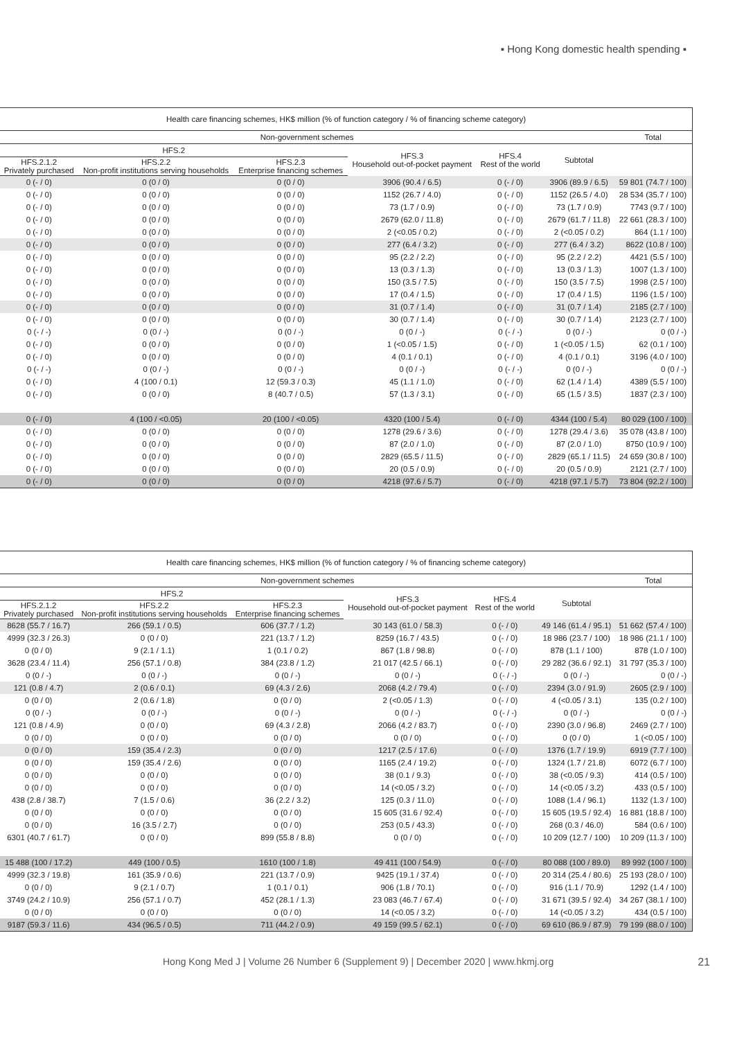▪ Hong Kong domestic health spending ▪
| Health care financing schemes, HK$ million (% of function category / % of financing scheme category) | | | | | | |
| --- | --- | --- | --- | --- | --- | --- |
| Non-government schemes | | | | | | Total |
| HFS.2 | | | HFS.3 Household out-of-pocket payment | HFS.4 Rest of the world | Subtotal | |
| HFS.2.1.2 Privately purchased | HFS.2.2 Non-profit institutions serving households | HFS.2.3 Enterprise financing schemes | | | | |
| 0 (- / 0) | 0 (0 / 0) | 0 (0 / 0) | 3906 (90.4 / 6.5) | 0 (- / 0) | 3906 (89.9 / 6.5) | 59 801 (74.7 / 100) |
| 0 (- / 0) | 0 (0 / 0) | 0 (0 / 0) | 1152 (26.7 / 4.0) | 0 (- / 0) | 1152 (26.5 / 4.0) | 28 534 (35.7 / 100) |
| 0 (- / 0) | 0 (0 / 0) | 0 (0 / 0) | 73 (1.7 / 0.9) | 0 (- / 0) | 73 (1.7 / 0.9) | 7743 (9.7 / 100) |
| 0 (- / 0) | 0 (0 / 0) | 0 (0 / 0) | 2679 (62.0 / 11.8) | 0 (- / 0) | 2679 (61.7 / 11.8) | 22 661 (28.3 / 100) |
| 0 (- / 0) | 0 (0 / 0) | 0 (0 / 0) | 2 (<0.05 / 0.2) | 0 (- / 0) | 2 (<0.05 / 0.2) | 864 (1.1 / 100) |
| 0 (- / 0) | 0 (0 / 0) | 0 (0 / 0) | 277 (6.4 / 3.2) | 0 (- / 0) | 277 (6.4 / 3.2) | 8622 (10.8 / 100) |
| 0 (- / 0) | 0 (0 / 0) | 0 (0 / 0) | 95 (2.2 / 2.2) | 0 (- / 0) | 95 (2.2 / 2.2) | 4421 (5.5 / 100) |
| 0 (- / 0) | 0 (0 / 0) | 0 (0 / 0) | 13 (0.3 / 1.3) | 0 (- / 0) | 13 (0.3 / 1.3) | 1007 (1.3 / 100) |
| 0 (- / 0) | 0 (0 / 0) | 0 (0 / 0) | 150 (3.5 / 7.5) | 0 (- / 0) | 150 (3.5 / 7.5) | 1998 (2.5 / 100) |
| 0 (- / 0) | 0 (0 / 0) | 0 (0 / 0) | 17 (0.4 / 1.5) | 0 (- / 0) | 17 (0.4 / 1.5) | 1196 (1.5 / 100) |
| 0 (- / 0) | 0 (0 / 0) | 0 (0 / 0) | 31 (0.7 / 1.4) | 0 (- / 0) | 31 (0.7 / 1.4) | 2185 (2.7 / 100) |
| 0 (- / 0) | 0 (0 / 0) | 0 (0 / 0) | 30 (0.7 / 1.4) | 0 (- / 0) | 30 (0.7 / 1.4) | 2123 (2.7 / 100) |
| 0 (- / -) | 0 (0 / -) | 0 (0 / -) | 0 (0 / -) | 0 (- / -) | 0 (0 / -) | 0 (0 / -) |
| 0 (- / 0) | 0 (0 / 0) | 0 (0 / 0) | 1 (<0.05 / 1.5) | 0 (- / 0) | 1 (<0.05 / 1.5) | 62 (0.1 / 100) |
| 0 (- / 0) | 0 (0 / 0) | 0 (0 / 0) | 4 (0.1 / 0.1) | 0 (- / 0) | 4 (0.1 / 0.1) | 3196 (4.0 / 100) |
| 0 (- / -) | 0 (0 / -) | 0 (0 / -) | 0 (0 / -) | 0 (- / -) | 0 (0 / -) | 0 (0 / -) |
| 0 (- / 0) | 4 (100 / 0.1) | 12 (59.3 / 0.3) | 45 (1.1 / 1.0) | 0 (- / 0) | 62 (1.4 / 1.4) | 4389 (5.5 / 100) |
| 0 (- / 0) | 0 (0 / 0) | 8 (40.7 / 0.5) | 57 (1.3 / 3.1) | 0 (- / 0) | 65 (1.5 / 3.5) | 1837 (2.3 / 100) |
| 0 (- / 0) | 4 (100 / <0.05) | 20 (100 / <0.05) | 4320 (100 / 5.4) | 0 (- / 0) | 4344 (100 / 5.4) | 80 029 (100 / 100) |
| 0 (- / 0) | 0 (0 / 0) | 0 (0 / 0) | 1278 (29.6 / 3.6) | 0 (- / 0) | 1278 (29.4 / 3.6) | 35 078 (43.8 / 100) |
| 0 (- / 0) | 0 (0 / 0) | 0 (0 / 0) | 87 (2.0 / 1.0) | 0 (- / 0) | 87 (2.0 / 1.0) | 8750 (10.9 / 100) |
| 0 (- / 0) | 0 (0 / 0) | 0 (0 / 0) | 2829 (65.5 / 11.5) | 0 (- / 0) | 2829 (65.1 / 11.5) | 24 659 (30.8 / 100) |
| 0 (- / 0) | 0 (0 / 0) | 0 (0 / 0) | 20 (0.5 / 0.9) | 0 (- / 0) | 20 (0.5 / 0.9) | 2121 (2.7 / 100) |
| 0 (- / 0) | 0 (0 / 0) | 0 (0 / 0) | 4218 (97.6 / 5.7) | 0 (- / 0) | 4218 (97.1 / 5.7) | 73 804 (92.2 / 100) |
| Health care financing schemes, HK$ million (% of function category / % of financing scheme category) | | | | | | |
| --- | --- | --- | --- | --- | --- | --- |
| Non-government schemes | | | | | | Total |
| HFS.2 | | | HFS.3 Household out-of-pocket payment | HFS.4 Rest of the world | Subtotal | |
| HFS.2.1.2 Privately purchased | HFS.2.2 Non-profit institutions serving households | HFS.2.3 Enterprise financing schemes | | | | |
| 8628 (55.7 / 16.7) | 266 (59.1 / 0.5) | 606 (37.7 / 1.2) | 30 143 (61.0 / 58.3) | 0 (- / 0) | 49 146 (61.4 / 95.1) | 51 662 (57.4 / 100) |
| 4999 (32.3 / 26.3) | 0 (0 / 0) | 221 (13.7 / 1.2) | 8259 (16.7 / 43.5) | 0 (- / 0) | 18 986 (23.7 / 100) | 18 986 (21.1 / 100) |
| 0 (0 / 0) | 9 (2.1 / 1.1) | 1 (0.1 / 0.2) | 867 (1.8 / 98.8) | 0 (- / 0) | 878 (1.1 / 100) | 878 (1.0 / 100) |
| 3628 (23.4 / 11.4) | 256 (57.1 / 0.8) | 384 (23.8 / 1.2) | 21 017 (42.5 / 66.1) | 0 (- / 0) | 29 282 (36.6 / 92.1) | 31 797 (35.3 / 100) |
| 0 (0 / -) | 0 (0 / -) | 0 (0 / -) | 0 (0 / -) | 0 (- / -) | 0 (0 / -) | 0 (0 / -) |
| 121 (0.8 / 4.7) | 2 (0.6 / 0.1) | 69 (4.3 / 2.6) | 2068 (4.2 / 79.4) | 0 (- / 0) | 2394 (3.0 / 91.9) | 2605 (2.9 / 100) |
| 0 (0 / 0) | 2 (0.6 / 1.8) | 0 (0 / 0) | 2 (<0.05 / 1.3) | 0 (- / 0) | 4 (<0.05 / 3.1) | 135 (0.2 / 100) |
| 0 (0 / -) | 0 (0 / -) | 0 (0 / -) | 0 (0 / -) | 0 (- / -) | 0 (0 / -) | 0 (0 / -) |
| 121 (0.8 / 4.9) | 0 (0 / 0) | 69 (4.3 / 2.8) | 2066 (4.2 / 83.7) | 0 (- / 0) | 2390 (3.0 / 96.8) | 2469 (2.7 / 100) |
| 0 (0 / 0) | 0 (0 / 0) | 0 (0 / 0) | 0 (0 / 0) | 0 (- / 0) | 0 (0 / 0) | 1 (<0.05 / 100) |
| 0 (0 / 0) | 159 (35.4 / 2.3) | 0 (0 / 0) | 1217 (2.5 / 17.6) | 0 (- / 0) | 1376 (1.7 / 19.9) | 6919 (7.7 / 100) |
| 0 (0 / 0) | 159 (35.4 / 2.6) | 0 (0 / 0) | 1165 (2.4 / 19.2) | 0 (- / 0) | 1324 (1.7 / 21.8) | 6072 (6.7 / 100) |
| 0 (0 / 0) | 0 (0 / 0) | 0 (0 / 0) | 38 (0.1 / 9.3) | 0 (- / 0) | 38 (<0.05 / 9.3) | 414 (0.5 / 100) |
| 0 (0 / 0) | 0 (0 / 0) | 0 (0 / 0) | 14 (<0.05 / 3.2) | 0 (- / 0) | 14 (<0.05 / 3.2) | 433 (0.5 / 100) |
| 438 (2.8 / 38.7) | 7 (1.5 / 0.6) | 36 (2.2 / 3.2) | 125 (0.3 / 11.0) | 0 (- / 0) | 1088 (1.4 / 96.1) | 1132 (1.3 / 100) |
| 0 (0 / 0) | 0 (0 / 0) | 0 (0 / 0) | 15 605 (31.6 / 92.4) | 0 (- / 0) | 15 605 (19.5 / 92.4) | 16 881 (18.8 / 100) |
| 0 (0 / 0) | 16 (3.5 / 2.7) | 0 (0 / 0) | 253 (0.5 / 43.3) | 0 (- / 0) | 268 (0.3 / 46.0) | 584 (0.6 / 100) |
| 6301 (40.7 / 61.7) | 0 (0 / 0) | 899 (55.8 / 8.8) | 0 (0 / 0) | 0 (- / 0) | 10 209 (12.7 / 100) | 10 209 (11.3 / 100) |
| 15 488 (100 / 17.2) | 449 (100 / 0.5) | 1610 (100 / 1.8) | 49 411 (100 / 54.9) | 0 (- / 0) | 80 088 (100 / 89.0) | 89 992 (100 / 100) |
| 4999 (32.3 / 19.8) | 161 (35.9 / 0.6) | 221 (13.7 / 0.9) | 9425 (19.1 / 37.4) | 0 (- / 0) | 20 314 (25.4 / 80.6) | 25 193 (28.0 / 100) |
| 0 (0 / 0) | 9 (2.1 / 0.7) | 1 (0.1 / 0.1) | 906 (1.8 / 70.1) | 0 (- / 0) | 916 (1.1 / 70.9) | 1292 (1.4 / 100) |
| 3749 (24.2 / 10.9) | 256 (57.1 / 0.7) | 452 (28.1 / 1.3) | 23 083 (46.7 / 67.4) | 0 (- / 0) | 31 671 (39.5 / 92.4) | 34 267 (38.1 / 100) |
| 0 (0 / 0) | 0 (0 / 0) | 0 (0 / 0) | 14 (<0.05 / 3.2) | 0 (- / 0) | 14 (<0.05 / 3.2) | 434 (0.5 / 100) |
| 9187 (59.3 / 11.6) | 434 (96.5 / 0.5) | 711 (44.2 / 0.9) | 49 159 (99.5 / 62.1) | 0 (- / 0) | 69 610 (86.9 / 87.9) | 79 199 (88.0 / 100) |
Hong Kong Med J | Volume 26 Number 6 (Supplement 9) | December 2020 | www.hkmj.org 21